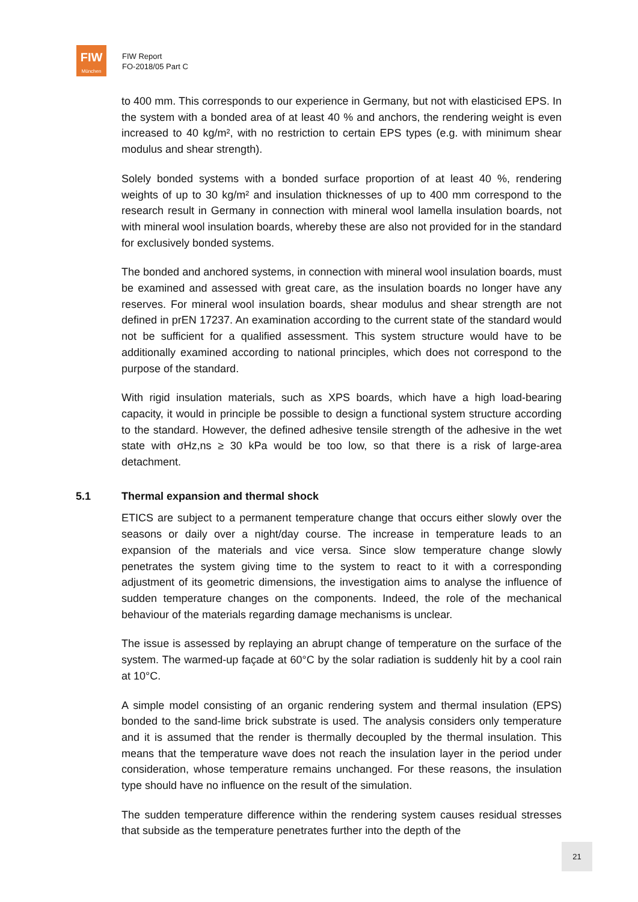FIW
München
FIW Report
FO-2018/05 Part C
to 400 mm. This corresponds to our experience in Germany, but not with elasticised EPS. In the system with a bonded area of at least 40 % and anchors, the rendering weight is even increased to 40 kg/m², with no restriction to certain EPS types (e.g. with minimum shear modulus and shear strength).
Solely bonded systems with a bonded surface proportion of at least 40 %, rendering weights of up to 30 kg/m² and insulation thicknesses of up to 400 mm correspond to the research result in Germany in connection with mineral wool lamella insulation boards, not with mineral wool insulation boards, whereby these are also not provided for in the standard for exclusively bonded systems.
The bonded and anchored systems, in connection with mineral wool insulation boards, must be examined and assessed with great care, as the insulation boards no longer have any reserves. For mineral wool insulation boards, shear modulus and shear strength are not defined in prEN 17237. An examination according to the current state of the standard would not be sufficient for a qualified assessment. This system structure would have to be additionally examined according to national principles, which does not correspond to the purpose of the standard.
With rigid insulation materials, such as XPS boards, which have a high load-bearing capacity, it would in principle be possible to design a functional system structure according to the standard. However, the defined adhesive tensile strength of the adhesive in the wet state with σHz,ns ≥ 30 kPa would be too low, so that there is a risk of large-area detachment.
5.1 Thermal expansion and thermal shock
ETICS are subject to a permanent temperature change that occurs either slowly over the seasons or daily over a night/day course. The increase in temperature leads to an expansion of the materials and vice versa. Since slow temperature change slowly penetrates the system giving time to the system to react to it with a corresponding adjustment of its geometric dimensions, the investigation aims to analyse the influence of sudden temperature changes on the components. Indeed, the role of the mechanical behaviour of the materials regarding damage mechanisms is unclear.
The issue is assessed by replaying an abrupt change of temperature on the surface of the system. The warmed-up façade at 60°C by the solar radiation is suddenly hit by a cool rain at 10°C.
A simple model consisting of an organic rendering system and thermal insulation (EPS) bonded to the sand-lime brick substrate is used. The analysis considers only temperature and it is assumed that the render is thermally decoupled by the thermal insulation. This means that the temperature wave does not reach the insulation layer in the period under consideration, whose temperature remains unchanged. For these reasons, the insulation type should have no influence on the result of the simulation.
The sudden temperature difference within the rendering system causes residual stresses that subside as the temperature penetrates further into the depth of the
21